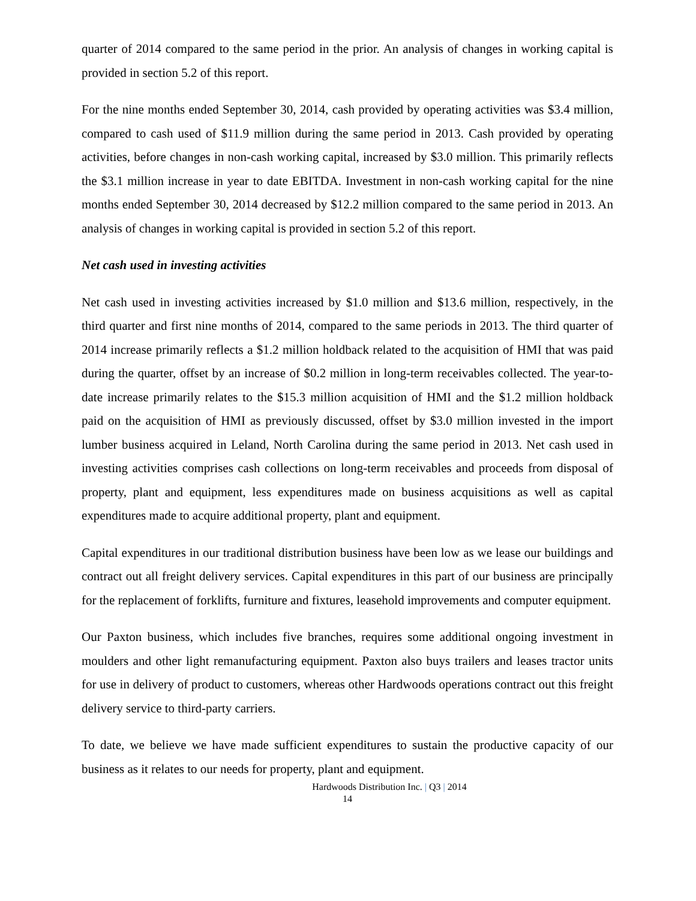quarter of 2014 compared to the same period in the prior. An analysis of changes in working capital is provided in section 5.2 of this report.
For the nine months ended September 30, 2014, cash provided by operating activities was $3.4 million, compared to cash used of $11.9 million during the same period in 2013. Cash provided by operating activities, before changes in non-cash working capital, increased by $3.0 million. This primarily reflects the $3.1 million increase in year to date EBITDA. Investment in non-cash working capital for the nine months ended September 30, 2014 decreased by $12.2 million compared to the same period in 2013. An analysis of changes in working capital is provided in section 5.2 of this report.
Net cash used in investing activities
Net cash used in investing activities increased by $1.0 million and $13.6 million, respectively, in the third quarter and first nine months of 2014, compared to the same periods in 2013. The third quarter of 2014 increase primarily reflects a $1.2 million holdback related to the acquisition of HMI that was paid during the quarter, offset by an increase of $0.2 million in long-term receivables collected. The year-to-date increase primarily relates to the $15.3 million acquisition of HMI and the $1.2 million holdback paid on the acquisition of HMI as previously discussed, offset by $3.0 million invested in the import lumber business acquired in Leland, North Carolina during the same period in 2013. Net cash used in investing activities comprises cash collections on long-term receivables and proceeds from disposal of property, plant and equipment, less expenditures made on business acquisitions as well as capital expenditures made to acquire additional property, plant and equipment.
Capital expenditures in our traditional distribution business have been low as we lease our buildings and contract out all freight delivery services. Capital expenditures in this part of our business are principally for the replacement of forklifts, furniture and fixtures, leasehold improvements and computer equipment.
Our Paxton business, which includes five branches, requires some additional ongoing investment in moulders and other light remanufacturing equipment. Paxton also buys trailers and leases tractor units for use in delivery of product to customers, whereas other Hardwoods operations contract out this freight delivery service to third-party carriers.
To date, we believe we have made sufficient expenditures to sustain the productive capacity of our business as it relates to our needs for property, plant and equipment.
Hardwoods Distribution Inc. | Q3 | 2014
14